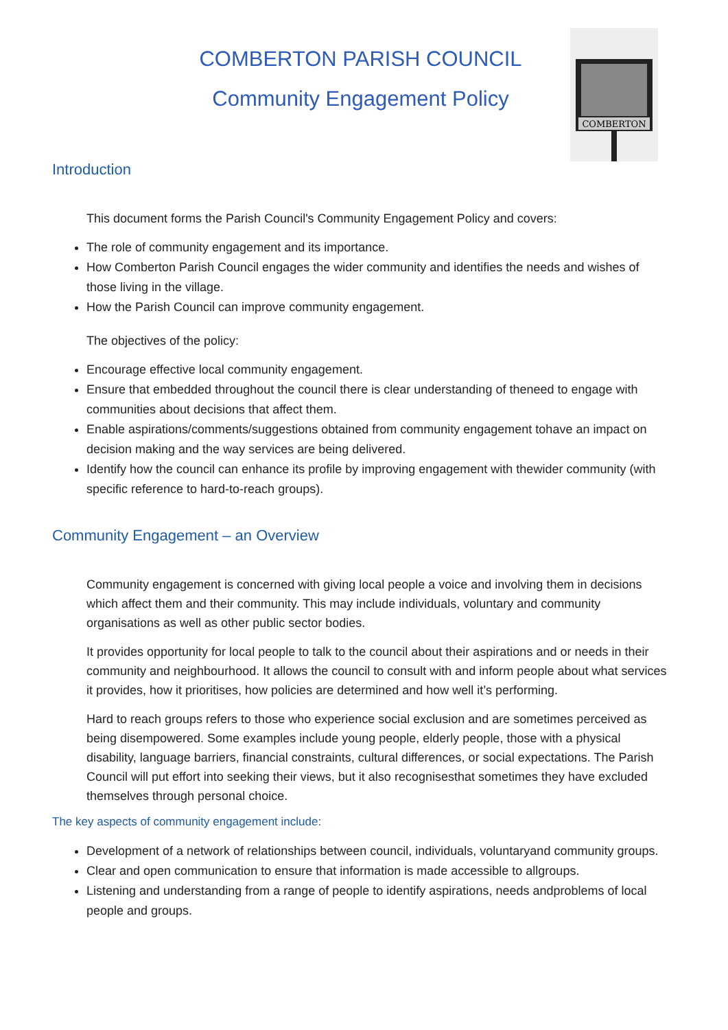COMBERTON PARISH COUNCIL
Community Engagement Policy
COMBERTON
Introduction
This document forms the Parish Council's Community Engagement Policy and covers:
The role of community engagement and its importance.
How Comberton Parish Council engages the wider community and identifies the needs and wishes of those living in the village.
How the Parish Council can improve community engagement.
The objectives of the policy:
Encourage effective local community engagement.
Ensure that embedded throughout the council there is clear understanding of theneed to engage with communities about decisions that affect them.
Enable aspirations/comments/suggestions obtained from community engagement tohave an impact on decision making and the way services are being delivered.
Identify how the council can enhance its profile by improving engagement with thewider community (with specific reference to hard-to-reach groups).
Community Engagement – an Overview
Community engagement is concerned with giving local people a voice and involving them in decisions which affect them and their community. This may include individuals, voluntary and community organisations as well as other public sector bodies.
It provides opportunity for local people to talk to the council about their aspirations and or needs in their community and neighbourhood. It allows the council to consult with and inform people about what services it provides, how it prioritises, how policies are determined and how well it’s performing.
Hard to reach groups refers to those who experience social exclusion and are sometimes perceived as being disempowered. Some examples include young people, elderly people, those with a physical disability, language barriers, financial constraints, cultural differences, or social expectations. The Parish Council will put effort into seeking their views, but it also recognisesthat sometimes they have excluded themselves through personal choice.
The key aspects of community engagement include:
Development of a network of relationships between council, individuals, voluntaryand community groups.
Clear and open communication to ensure that information is made accessible to allgroups.
Listening and understanding from a range of people to identify aspirations, needs andproblems of local people and groups.